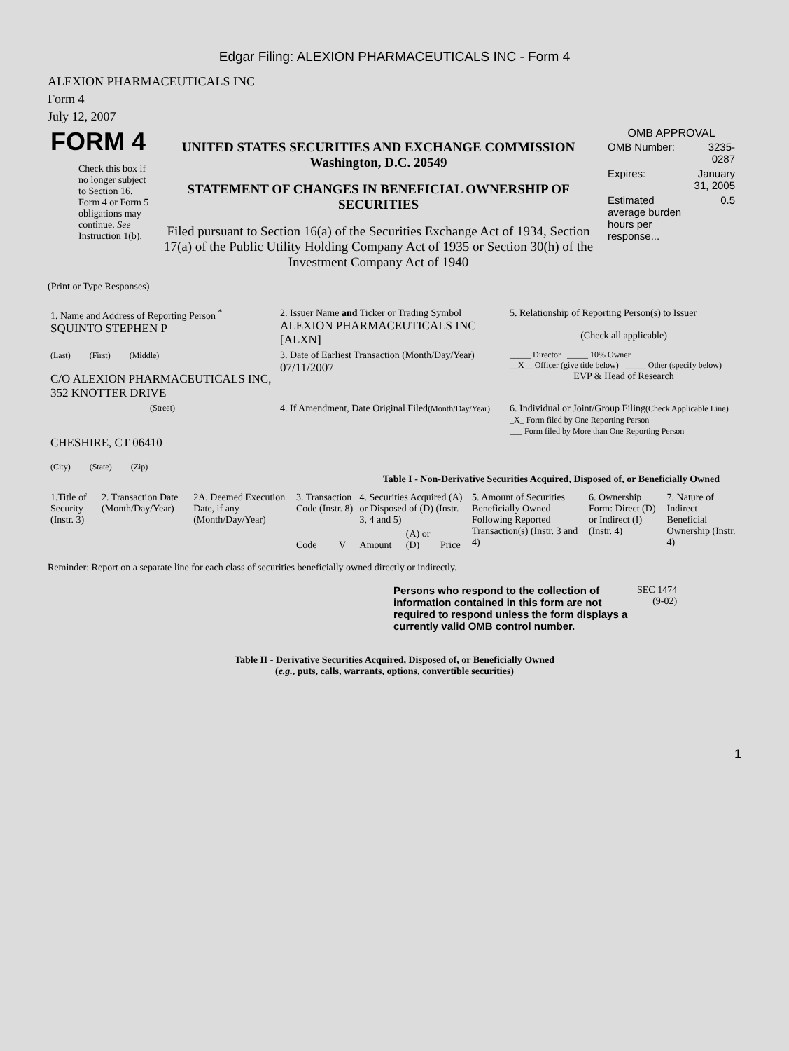Edgar Filing: ALEXION PHARMACEUTICALS INC - Form 4
ALEXION PHARMACEUTICALS INC
Form 4
July 12, 2007
| FORM 4 Check this box if no longer subject to Section 16. Form 4 or Form 5 obligations may continue. See Instruction 1(b). | UNITED STATES SECURITIES AND EXCHANGE COMMISSION Washington, D.C. 20549 STATEMENT OF CHANGES IN BENEFICIAL OWNERSHIP OF SECURITIES Filed pursuant to Section 16(a) of the Securities Exchange Act of 1934, Section 17(a) of the Public Utility Holding Company Act of 1935 or Section 30(h) of the Investment Company Act of 1940 | OMB APPROVAL / OMB Number: / 3235-0287 / / Expires: / January 31, 2005 / / Estimated average burden hours per response... / 0.5 / |
(Print or Type Responses)
| 1. Name and Address of Reporting Person <sup>*</sup> SQUINTO STEPHEN P | 2. Issuer Name and Ticker or Trading Symbol ALEXION PHARMACEUTICALS INC [ALXN] | 5. Relationship of Reporting Person(s) to Issuer (Check all applicable) |
| (Last) (First) (Middle) C/O ALEXION PHARMACEUTICALS INC, 352 KNOTTER DRIVE | 3. Date of Earliest Transaction (Month/Day/Year) 07/11/2007 | _____ Director _____ 10% Owner __X__ Officer (give title below) _____ Other (specify below) EVP & Head of Research |
| (Street) CHESHIRE, CT 06410 (City) (State) (Zip) | 4. If Amendment, Date Original Filed (Month/Day/Year) | 6. Individual or Joint/Group Filing (Check Applicable Line) _X_ Form filed by One Reporting Person ___ Form filed by More than One Reporting Person |
Table I - Non-Derivative Securities Acquired, Disposed of, or Beneficially Owned
| 1.Title of Security (Instr. 3) | 2. Transaction Date (Month/Day/Year) | 2A. Deemed Execution Date, if any (Month/Day/Year) | 3. Transaction Code (Instr. 8) | | 4. Securities Acquired (A) or Disposed of (D) (Instr. 3, 4 and 5) | | | 5. Amount of Securities Beneficially Owned Following Reported Transaction(s) (Instr. 3 and 4) | 6. Ownership Form: Direct (D) or Indirect (I) (Instr. 4) | 7. Nature of Indirect Beneficial Ownership (Instr. 4) |
| --- | --- | --- | --- | --- | --- | --- | --- | --- | --- | --- |
| | | | Code | V | Amount | (A) or (D) | Price | | | |
Reminder: Report on a separate line for each class of securities beneficially owned directly or indirectly.
| Persons who respond to the collection of information contained in this form are not required to respond unless the form displays a currently valid OMB control number. | SEC 1474 (9-02) |
Table II - Derivative Securities Acquired, Disposed of, or Beneficially Owned
(e.g., puts, calls, warrants, options, convertible securities)
1